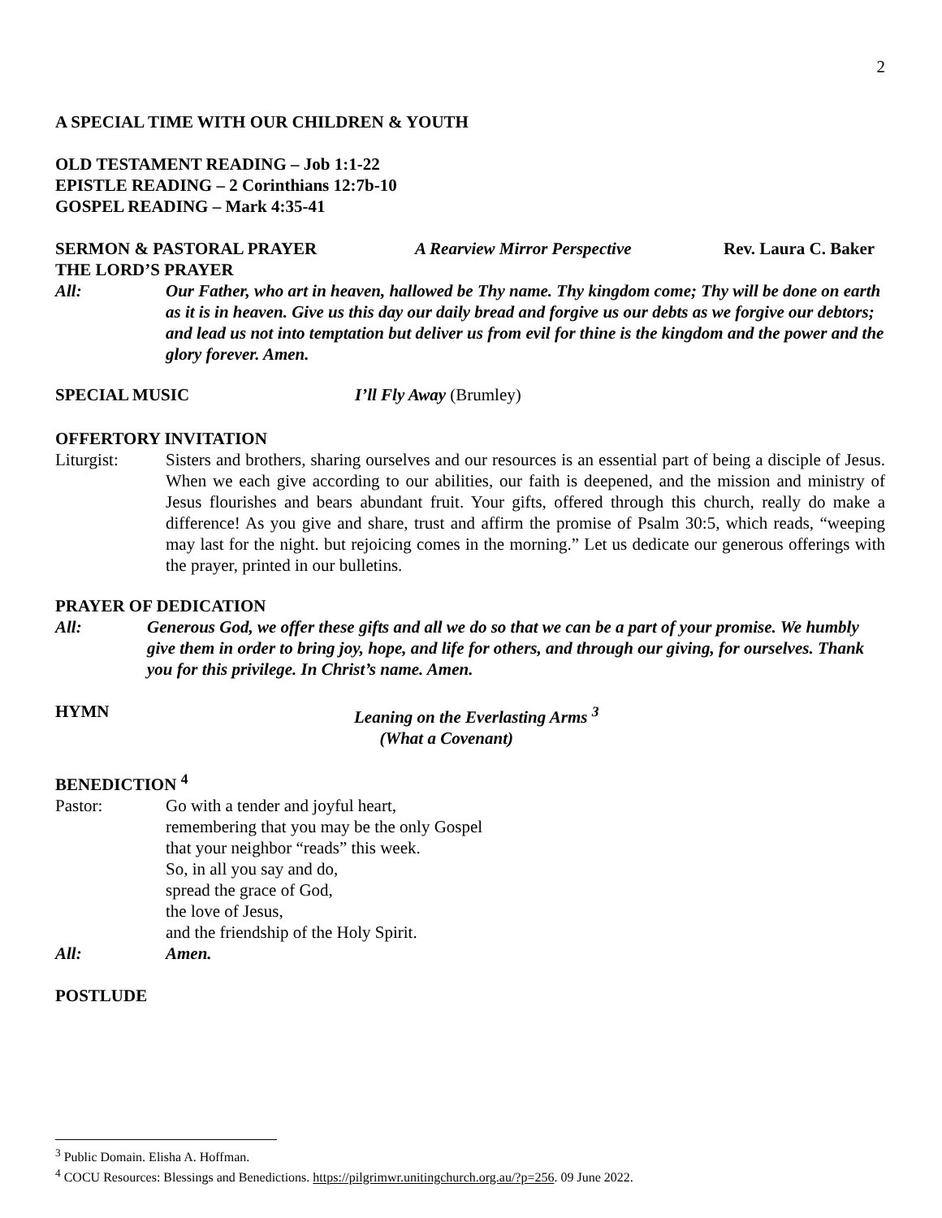2
A SPECIAL TIME WITH OUR CHILDREN & YOUTH
OLD TESTAMENT READING – Job 1:1-22
EPISTLE READING – 2 Corinthians 12:7b-10
GOSPEL READING – Mark 4:35-41
SERMON & PASTORAL PRAYER A Rearview Mirror Perspective Rev. Laura C. Baker
THE LORD’S PRAYER
All: Our Father, who art in heaven, hallowed be Thy name. Thy kingdom come; Thy will be done on earth as it is in heaven. Give us this day our daily bread and forgive us our debts as we forgive our debtors; and lead us not into temptation but deliver us from evil for thine is the kingdom and the power and the glory forever. Amen.
SPECIAL MUSIC I’ll Fly Away (Brumley)
OFFERTORY INVITATION
Liturgist: Sisters and brothers, sharing ourselves and our resources is an essential part of being a disciple of Jesus. When we each give according to our abilities, our faith is deepened, and the mission and ministry of Jesus flourishes and bears abundant fruit. Your gifts, offered through this church, really do make a difference! As you give and share, trust and affirm the promise of Psalm 30:5, which reads, “weeping may last for the night. but rejoicing comes in the morning.” Let us dedicate our generous offerings with the prayer, printed in our bulletins.
PRAYER OF DEDICATION
All: Generous God, we offer these gifts and all we do so that we can be a part of your promise. We humbly give them in order to bring joy, hope, and life for others, and through our giving, for ourselves. Thank you for this privilege. In Christ’s name. Amen.
HYMN Leaning on the Everlasting Arms <sup>3</sup>
(What a Covenant)
BENEDICTION <sup>4</sup>
Pastor: Go with a tender and joyful heart,
remembering that you may be the only Gospel
that your neighbor “reads” this week.
So, in all you say and do,
spread the grace of God,
the love of Jesus,
and the friendship of the Holy Spirit.
All: Amen.
POSTLUDE
<sup>3</sup> Public Domain. Elisha A. Hoffman.
<sup>4</sup> COCU Resources: Blessings and Benedictions. https://pilgrimwr.unitingchurch.org.au/?p=256. 09 June 2022.